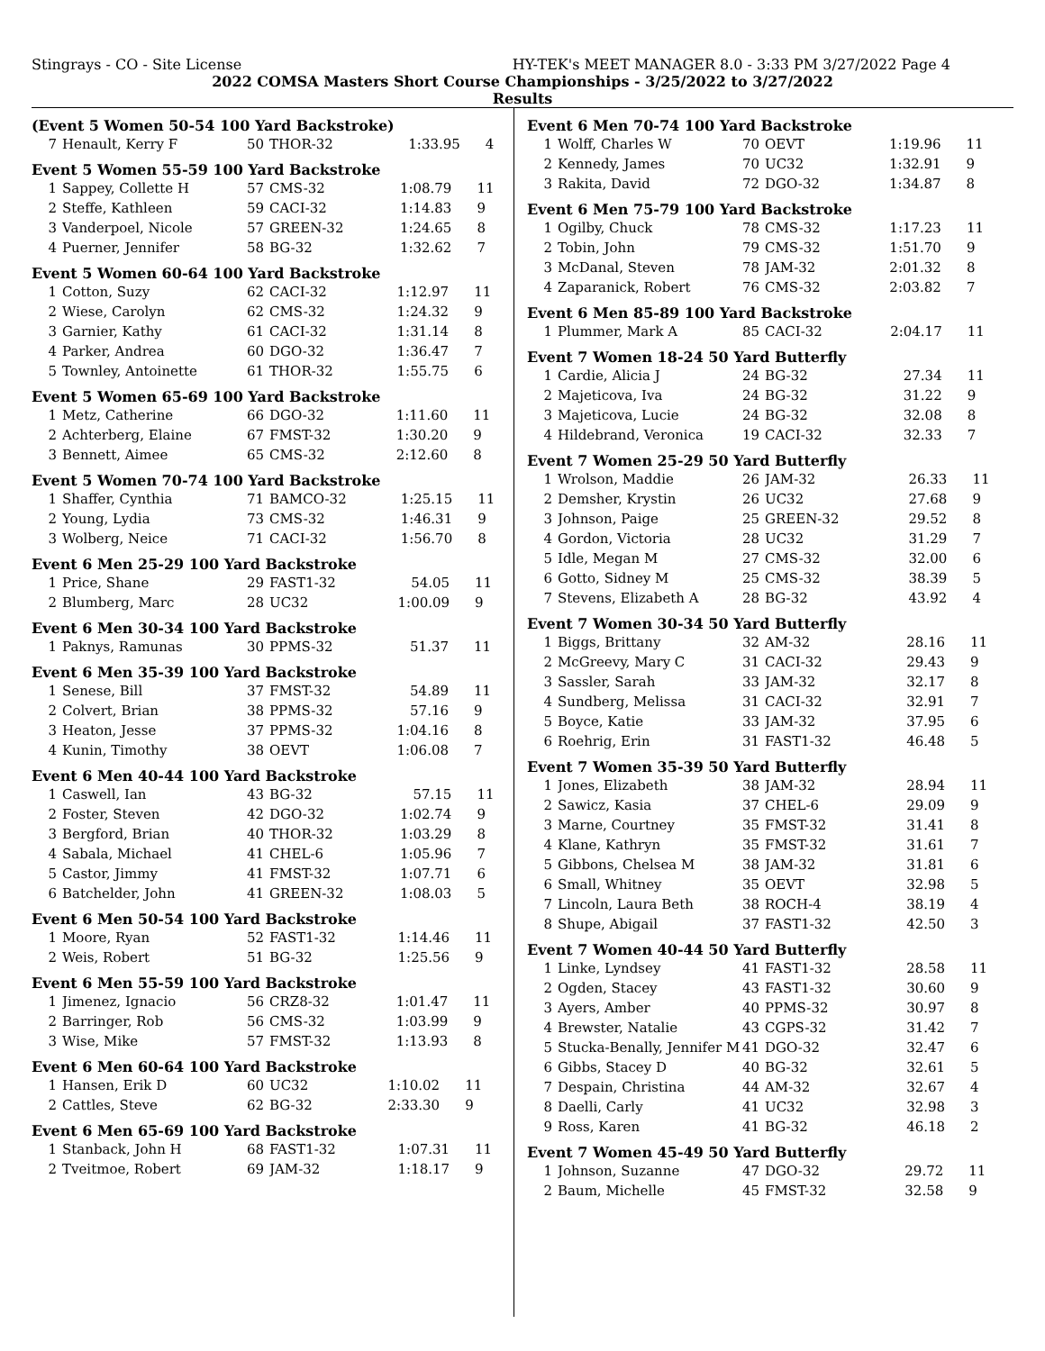Stingrays - CO - Site License HY-TEK's MEET MANAGER 8.0 - 3:33 PM 3/27/2022 Page 4
2022 COMSA Masters Short Course Championships - 3/25/2022 to 3/27/2022
Results
(Event 5 Women 50-54 100 Yard Backstroke)
| 7 | Henault, Kerry F | 50 | THOR-32 | 1:33.95 | 4 |
Event 5 Women 55-59 100 Yard Backstroke
| 1 | Sappey, Collette H | 57 | CMS-32 | 1:08.79 | 11 |
| 2 | Steffe, Kathleen | 59 | CACI-32 | 1:14.83 | 9 |
| 3 | Vanderpoel, Nicole | 57 | GREEN-32 | 1:24.65 | 8 |
| 4 | Puerner, Jennifer | 58 | BG-32 | 1:32.62 | 7 |
Event 5 Women 60-64 100 Yard Backstroke
| 1 | Cotton, Suzy | 62 | CACI-32 | 1:12.97 | 11 |
| 2 | Wiese, Carolyn | 62 | CMS-32 | 1:24.32 | 9 |
| 3 | Garnier, Kathy | 61 | CACI-32 | 1:31.14 | 8 |
| 4 | Parker, Andrea | 60 | DGO-32 | 1:36.47 | 7 |
| 5 | Townley, Antoinette | 61 | THOR-32 | 1:55.75 | 6 |
Event 5 Women 65-69 100 Yard Backstroke
| 1 | Metz, Catherine | 66 | DGO-32 | 1:11.60 | 11 |
| 2 | Achterberg, Elaine | 67 | FMST-32 | 1:30.20 | 9 |
| 3 | Bennett, Aimee | 65 | CMS-32 | 2:12.60 | 8 |
Event 5 Women 70-74 100 Yard Backstroke
| 1 | Shaffer, Cynthia | 71 | BAMCO-32 | 1:25.15 | 11 |
| 2 | Young, Lydia | 73 | CMS-32 | 1:46.31 | 9 |
| 3 | Wolberg, Neice | 71 | CACI-32 | 1:56.70 | 8 |
Event 6 Men 25-29 100 Yard Backstroke
| 1 | Price, Shane | 29 | FAST1-32 | 54.05 | 11 |
| 2 | Blumberg, Marc | 28 | UC32 | 1:00.09 | 9 |
Event 6 Men 30-34 100 Yard Backstroke
| 1 | Paknys, Ramunas | 30 | PPMS-32 | 51.37 | 11 |
Event 6 Men 35-39 100 Yard Backstroke
| 1 | Senese, Bill | 37 | FMST-32 | 54.89 | 11 |
| 2 | Colvert, Brian | 38 | PPMS-32 | 57.16 | 9 |
| 3 | Heaton, Jesse | 37 | PPMS-32 | 1:04.16 | 8 |
| 4 | Kunin, Timothy | 38 | OEVT | 1:06.08 | 7 |
Event 6 Men 40-44 100 Yard Backstroke
| 1 | Caswell, Ian | 43 | BG-32 | 57.15 | 11 |
| 2 | Foster, Steven | 42 | DGO-32 | 1:02.74 | 9 |
| 3 | Bergford, Brian | 40 | THOR-32 | 1:03.29 | 8 |
| 4 | Sabala, Michael | 41 | CHEL-6 | 1:05.96 | 7 |
| 5 | Castor, Jimmy | 41 | FMST-32 | 1:07.71 | 6 |
| 6 | Batchelder, John | 41 | GREEN-32 | 1:08.03 | 5 |
Event 6 Men 50-54 100 Yard Backstroke
| 1 | Moore, Ryan | 52 | FAST1-32 | 1:14.46 | 11 |
| 2 | Weis, Robert | 51 | BG-32 | 1:25.56 | 9 |
Event 6 Men 55-59 100 Yard Backstroke
| 1 | Jimenez, Ignacio | 56 | CRZ8-32 | 1:01.47 | 11 |
| 2 | Barringer, Rob | 56 | CMS-32 | 1:03.99 | 9 |
| 3 | Wise, Mike | 57 | FMST-32 | 1:13.93 | 8 |
Event 6 Men 60-64 100 Yard Backstroke
| 1 | Hansen, Erik D | 60 | UC32 | 1:10.02 | 11 |
| 2 | Cattles, Steve | 62 | BG-32 | 2:33.30 | 9 |
Event 6 Men 65-69 100 Yard Backstroke
| 1 | Stanback, John H | 68 | FAST1-32 | 1:07.31 | 11 |
| 2 | Tveitmoe, Robert | 69 | JAM-32 | 1:18.17 | 9 |
Event 6 Men 70-74 100 Yard Backstroke
| 1 | Wolff, Charles W | 70 | OEVT | 1:19.96 | 11 |
| 2 | Kennedy, James | 70 | UC32 | 1:32.91 | 9 |
| 3 | Rakita, David | 72 | DGO-32 | 1:34.87 | 8 |
Event 6 Men 75-79 100 Yard Backstroke
| 1 | Ogilby, Chuck | 78 | CMS-32 | 1:17.23 | 11 |
| 2 | Tobin, John | 79 | CMS-32 | 1:51.70 | 9 |
| 3 | McDanal, Steven | 78 | JAM-32 | 2:01.32 | 8 |
| 4 | Zaparanick, Robert | 76 | CMS-32 | 2:03.82 | 7 |
Event 6 Men 85-89 100 Yard Backstroke
| 1 | Plummer, Mark A | 85 | CACI-32 | 2:04.17 | 11 |
Event 7 Women 18-24 50 Yard Butterfly
| 1 | Cardie, Alicia J | 24 | BG-32 | 27.34 | 11 |
| 2 | Majeticova, Iva | 24 | BG-32 | 31.22 | 9 |
| 3 | Majeticova, Lucie | 24 | BG-32 | 32.08 | 8 |
| 4 | Hildebrand, Veronica | 19 | CACI-32 | 32.33 | 7 |
Event 7 Women 25-29 50 Yard Butterfly
| 1 | Wrolson, Maddie | 26 | JAM-32 | 26.33 | 11 |
| 2 | Demsher, Krystin | 26 | UC32 | 27.68 | 9 |
| 3 | Johnson, Paige | 25 | GREEN-32 | 29.52 | 8 |
| 4 | Gordon, Victoria | 28 | UC32 | 31.29 | 7 |
| 5 | Idle, Megan M | 27 | CMS-32 | 32.00 | 6 |
| 6 | Gotto, Sidney M | 25 | CMS-32 | 38.39 | 5 |
| 7 | Stevens, Elizabeth A | 28 | BG-32 | 43.92 | 4 |
Event 7 Women 30-34 50 Yard Butterfly
| 1 | Biggs, Brittany | 32 | AM-32 | 28.16 | 11 |
| 2 | McGreevy, Mary C | 31 | CACI-32 | 29.43 | 9 |
| 3 | Sassler, Sarah | 33 | JAM-32 | 32.17 | 8 |
| 4 | Sundberg, Melissa | 31 | CACI-32 | 32.91 | 7 |
| 5 | Boyce, Katie | 33 | JAM-32 | 37.95 | 6 |
| 6 | Roehrig, Erin | 31 | FAST1-32 | 46.48 | 5 |
Event 7 Women 35-39 50 Yard Butterfly
| 1 | Jones, Elizabeth | 38 | JAM-32 | 28.94 | 11 |
| 2 | Sawicz, Kasia | 37 | CHEL-6 | 29.09 | 9 |
| 3 | Marne, Courtney | 35 | FMST-32 | 31.41 | 8 |
| 4 | Klane, Kathryn | 35 | FMST-32 | 31.61 | 7 |
| 5 | Gibbons, Chelsea M | 38 | JAM-32 | 31.81 | 6 |
| 6 | Small, Whitney | 35 | OEVT | 32.98 | 5 |
| 7 | Lincoln, Laura Beth | 38 | ROCH-4 | 38.19 | 4 |
| 8 | Shupe, Abigail | 37 | FAST1-32 | 42.50 | 3 |
Event 7 Women 40-44 50 Yard Butterfly
| 1 | Linke, Lyndsey | 41 | FAST1-32 | 28.58 | 11 |
| 2 | Ogden, Stacey | 43 | FAST1-32 | 30.60 | 9 |
| 3 | Ayers, Amber | 40 | PPMS-32 | 30.97 | 8 |
| 4 | Brewster, Natalie | 43 | CGPS-32 | 31.42 | 7 |
| 5 | Stucka-Benally, Jennifer M | 41 | DGO-32 | 32.47 | 6 |
| 6 | Gibbs, Stacey D | 40 | BG-32 | 32.61 | 5 |
| 7 | Despain, Christina | 44 | AM-32 | 32.67 | 4 |
| 8 | Daelli, Carly | 41 | UC32 | 32.98 | 3 |
| 9 | Ross, Karen | 41 | BG-32 | 46.18 | 2 |
Event 7 Women 45-49 50 Yard Butterfly
| 1 | Johnson, Suzanne | 47 | DGO-32 | 29.72 | 11 |
| 2 | Baum, Michelle | 45 | FMST-32 | 32.58 | 9 |